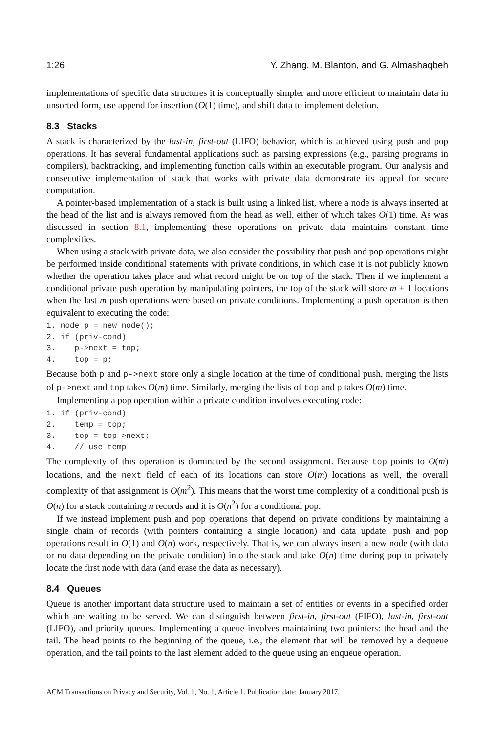1:26 Y. Zhang, M. Blanton, and G. Almashaqbeh
implementations of specific data structures it is conceptually simpler and more efficient to maintain data in unsorted form, use append for insertion (O(1) time), and shift data to implement deletion.
8.3 Stacks
A stack is characterized by the last-in, first-out (LIFO) behavior, which is achieved using push and pop operations. It has several fundamental applications such as parsing expressions (e.g., parsing programs in compilers), backtracking, and implementing function calls within an executable program. Our analysis and consecutive implementation of stack that works with private data demonstrate its appeal for secure computation.
A pointer-based implementation of a stack is built using a linked list, where a node is always inserted at the head of the list and is always removed from the head as well, either of which takes O(1) time. As was discussed in section 8.1, implementing these operations on private data maintains constant time complexities.
When using a stack with private data, we also consider the possibility that push and pop operations might be performed inside conditional statements with private conditions, in which case it is not publicly known whether the operation takes place and what record might be on top of the stack. Then if we implement a conditional private push operation by manipulating pointers, the top of the stack will store m + 1 locations when the last m push operations were based on private conditions. Implementing a push operation is then equivalent to executing the code:
1. node p = new node();
2. if (priv-cond)
3.    p->next = top;
4.    top = p;
Because both p and p->next store only a single location at the time of conditional push, merging the lists of p->next and top takes O(m) time. Similarly, merging the lists of top and p takes O(m) time.
Implementing a pop operation within a private condition involves executing code:
1. if (priv-cond)
2.    temp = top;
3.    top = top->next;
4.    // use temp
The complexity of this operation is dominated by the second assignment. Because top points to O(m) locations, and the next field of each of its locations can store O(m) locations as well, the overall complexity of that assignment is O(m<sup>2</sup>). This means that the worst time complexity of a conditional push is O(n) for a stack containing n records and it is O(n<sup>2</sup>) for a conditional pop.
If we instead implement push and pop operations that depend on private conditions by maintaining a single chain of records (with pointers containing a single location) and data update, push and pop operations result in O(1) and O(n) work, respectively. That is, we can always insert a new node (with data or no data depending on the private condition) into the stack and take O(n) time during pop to privately locate the first node with data (and erase the data as necessary).
8.4 Queues
Queue is another important data structure used to maintain a set of entities or events in a specified order which are waiting to be served. We can distinguish between first-in, first-out (FIFO), last-in, first-out (LIFO), and priority queues. Implementing a queue involves maintaining two pointers: the head and the tail. The head points to the beginning of the queue, i.e., the element that will be removed by a dequeue operation, and the tail points to the last element added to the queue using an enqueue operation.
ACM Transactions on Privacy and Security, Vol. 1, No. 1, Article 1. Publication date: January 2017.